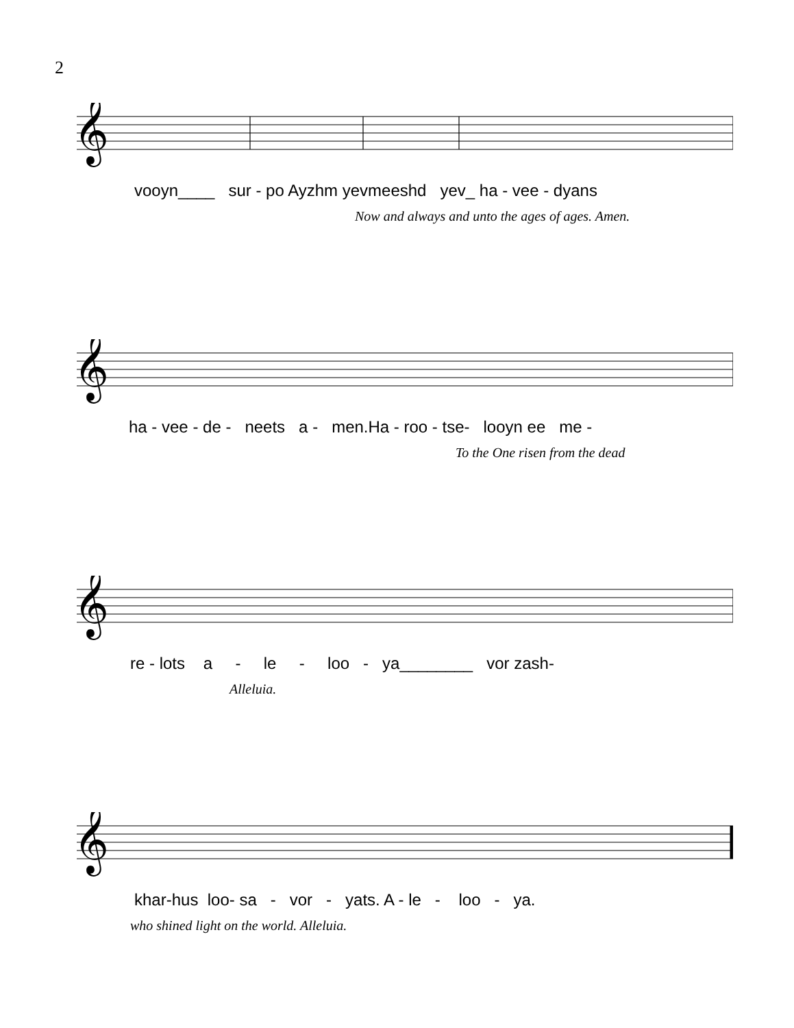2
𝄞
vooyn____ sur - po Ayzhm yevmeeshd yev_ ha - vee - dyans
Now and always and unto the ages of ages. Amen.
𝄞
ha - vee - de - neets a - men.Ha - roo - tse- looyn ee me -
To the One risen from the dead
𝄞
re - lots a - le - loo - ya________ vor zash-
Alleluia.
𝄞
khar-hus loo- sa - vor - yats. A - le - loo - ya.
who shined light on the world. Alleluia.